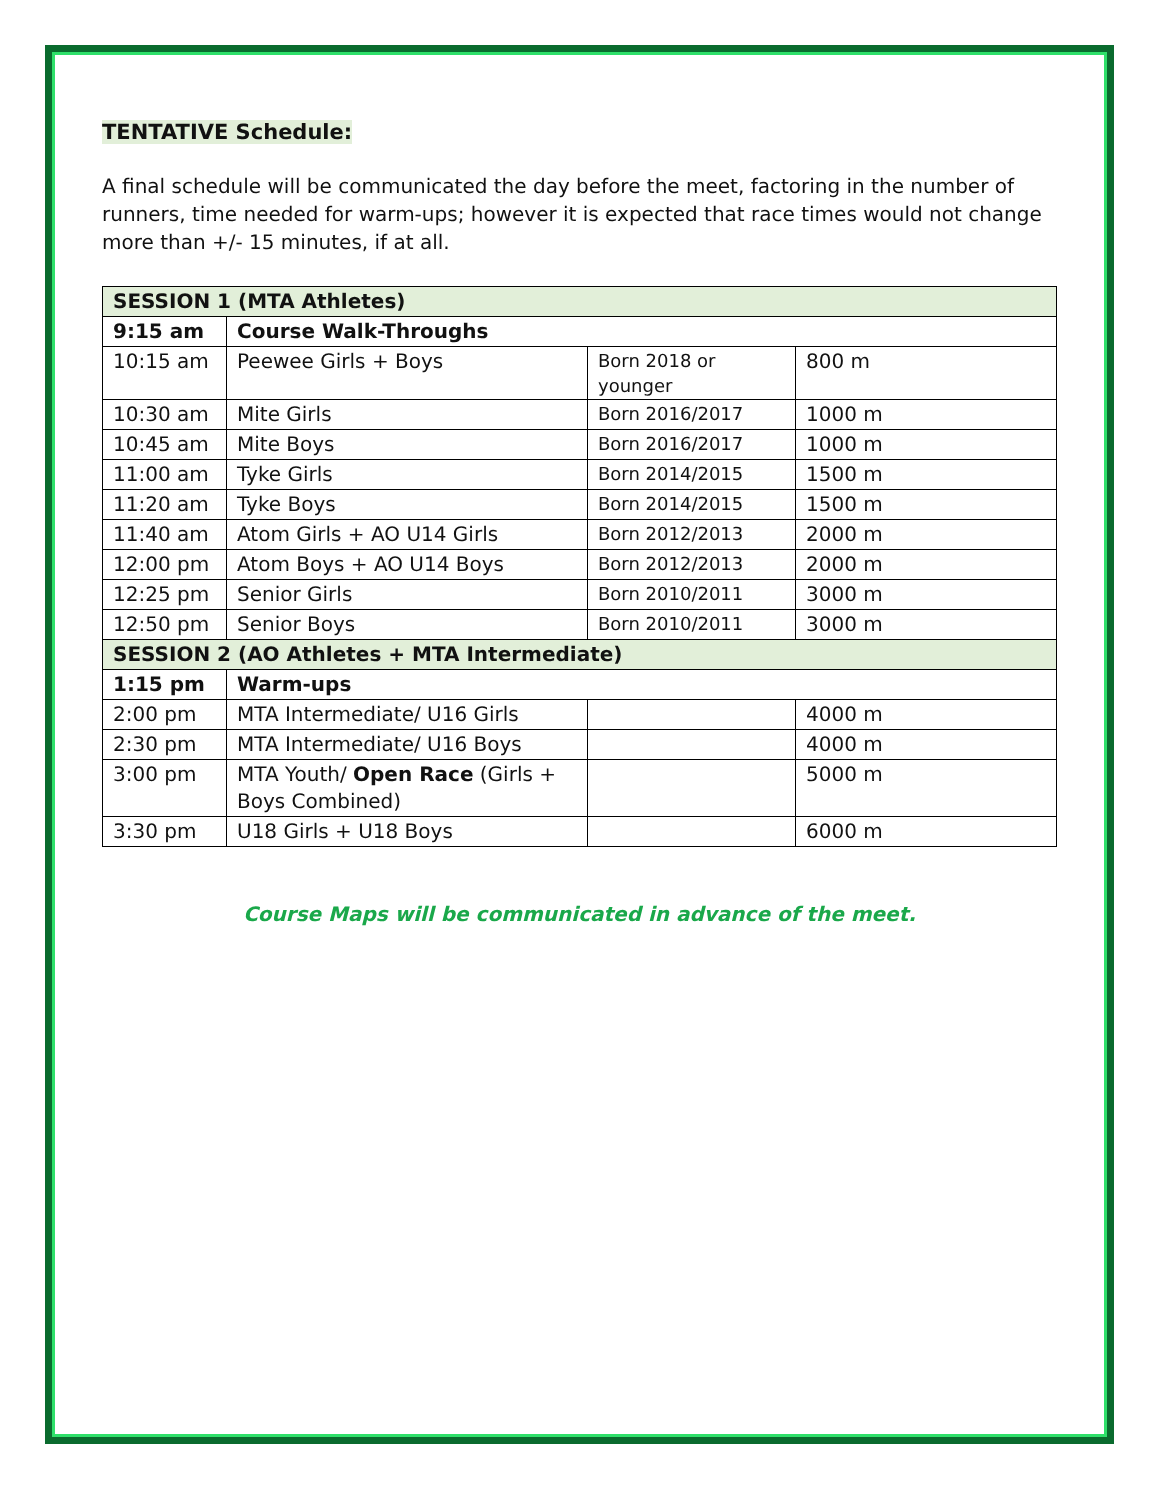TENTATIVE Schedule:
A final schedule will be communicated the day before the meet, factoring in the number of runners, time needed for warm-ups; however it is expected that race times would not change more than +/- 15 minutes, if at all.
| SESSION 1 (MTA Athletes) | | | |
| 9:15 am | Course Walk-Throughs | | |
| 10:15 am | Peewee Girls + Boys | Born 2018 or younger | 800 m |
| 10:30 am | Mite Girls | Born 2016/2017 | 1000 m |
| 10:45 am | Mite Boys | Born 2016/2017 | 1000 m |
| 11:00 am | Tyke Girls | Born 2014/2015 | 1500 m |
| 11:20 am | Tyke Boys | Born 2014/2015 | 1500 m |
| 11:40 am | Atom Girls + AO U14 Girls | Born 2012/2013 | 2000 m |
| 12:00 pm | Atom Boys + AO U14 Boys | Born 2012/2013 | 2000 m |
| 12:25 pm | Senior Girls | Born 2010/2011 | 3000 m |
| 12:50 pm | Senior Boys | Born 2010/2011 | 3000 m |
| SESSION 2 (AO Athletes + MTA Intermediate) | | | |
| 1:15 pm | Warm-ups | | |
| 2:00 pm | MTA Intermediate/ U16 Girls | | 4000 m |
| 2:30 pm | MTA Intermediate/ U16 Boys | | 4000 m |
| 3:00 pm | MTA Youth/ Open Race (Girls + Boys Combined) | | 5000 m |
| 3:30 pm | U18 Girls + U18 Boys | | 6000 m |
Course Maps will be communicated in advance of the meet.